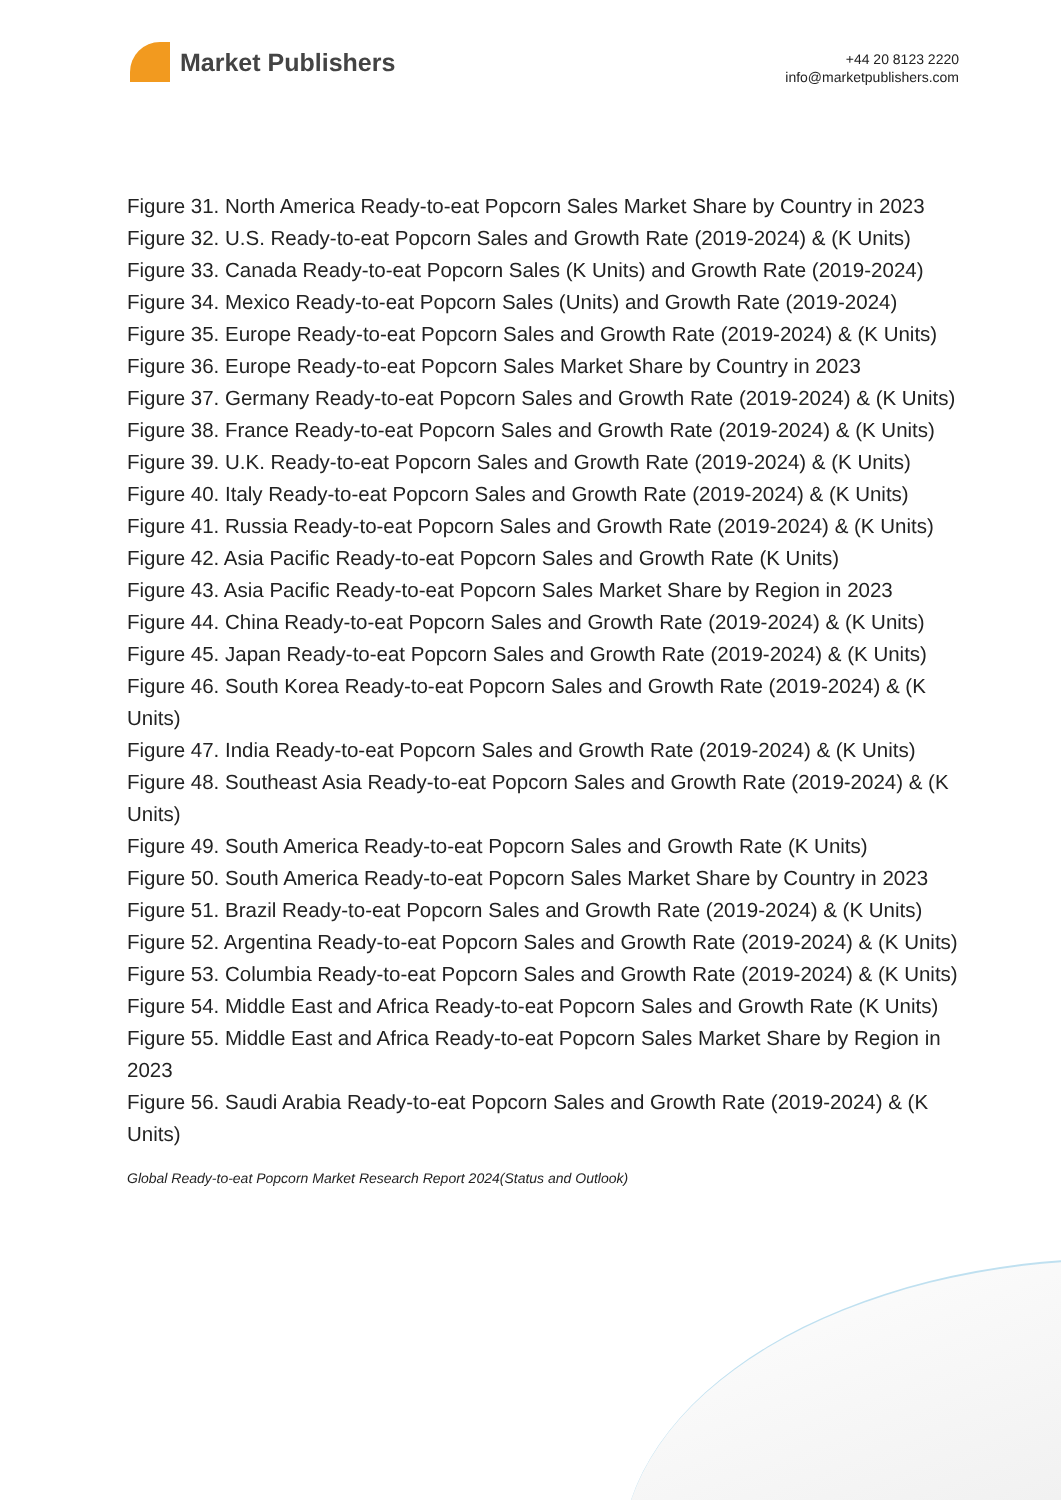Market Publishers
+44 20 8123 2220
info@marketpublishers.com
Figure 31. North America Ready-to-eat Popcorn Sales Market Share by Country in 2023
Figure 32. U.S. Ready-to-eat Popcorn Sales and Growth Rate (2019-2024) & (K Units)
Figure 33. Canada Ready-to-eat Popcorn Sales (K Units) and Growth Rate (2019-2024)
Figure 34. Mexico Ready-to-eat Popcorn Sales (Units) and Growth Rate (2019-2024)
Figure 35. Europe Ready-to-eat Popcorn Sales and Growth Rate (2019-2024) & (K Units)
Figure 36. Europe Ready-to-eat Popcorn Sales Market Share by Country in 2023
Figure 37. Germany Ready-to-eat Popcorn Sales and Growth Rate (2019-2024) & (K Units)
Figure 38. France Ready-to-eat Popcorn Sales and Growth Rate (2019-2024) & (K Units)
Figure 39. U.K. Ready-to-eat Popcorn Sales and Growth Rate (2019-2024) & (K Units)
Figure 40. Italy Ready-to-eat Popcorn Sales and Growth Rate (2019-2024) & (K Units)
Figure 41. Russia Ready-to-eat Popcorn Sales and Growth Rate (2019-2024) & (K Units)
Figure 42. Asia Pacific Ready-to-eat Popcorn Sales and Growth Rate (K Units)
Figure 43. Asia Pacific Ready-to-eat Popcorn Sales Market Share by Region in 2023
Figure 44. China Ready-to-eat Popcorn Sales and Growth Rate (2019-2024) & (K Units)
Figure 45. Japan Ready-to-eat Popcorn Sales and Growth Rate (2019-2024) & (K Units)
Figure 46. South Korea Ready-to-eat Popcorn Sales and Growth Rate (2019-2024) & (K Units)
Figure 47. India Ready-to-eat Popcorn Sales and Growth Rate (2019-2024) & (K Units)
Figure 48. Southeast Asia Ready-to-eat Popcorn Sales and Growth Rate (2019-2024) & (K Units)
Figure 49. South America Ready-to-eat Popcorn Sales and Growth Rate (K Units)
Figure 50. South America Ready-to-eat Popcorn Sales Market Share by Country in 2023
Figure 51. Brazil Ready-to-eat Popcorn Sales and Growth Rate (2019-2024) & (K Units)
Figure 52. Argentina Ready-to-eat Popcorn Sales and Growth Rate (2019-2024) & (K Units)
Figure 53. Columbia Ready-to-eat Popcorn Sales and Growth Rate (2019-2024) & (K Units)
Figure 54. Middle East and Africa Ready-to-eat Popcorn Sales and Growth Rate (K Units)
Figure 55. Middle East and Africa Ready-to-eat Popcorn Sales Market Share by Region in 2023
Figure 56. Saudi Arabia Ready-to-eat Popcorn Sales and Growth Rate (2019-2024) & (K Units)
Global Ready-to-eat Popcorn Market Research Report 2024(Status and Outlook)